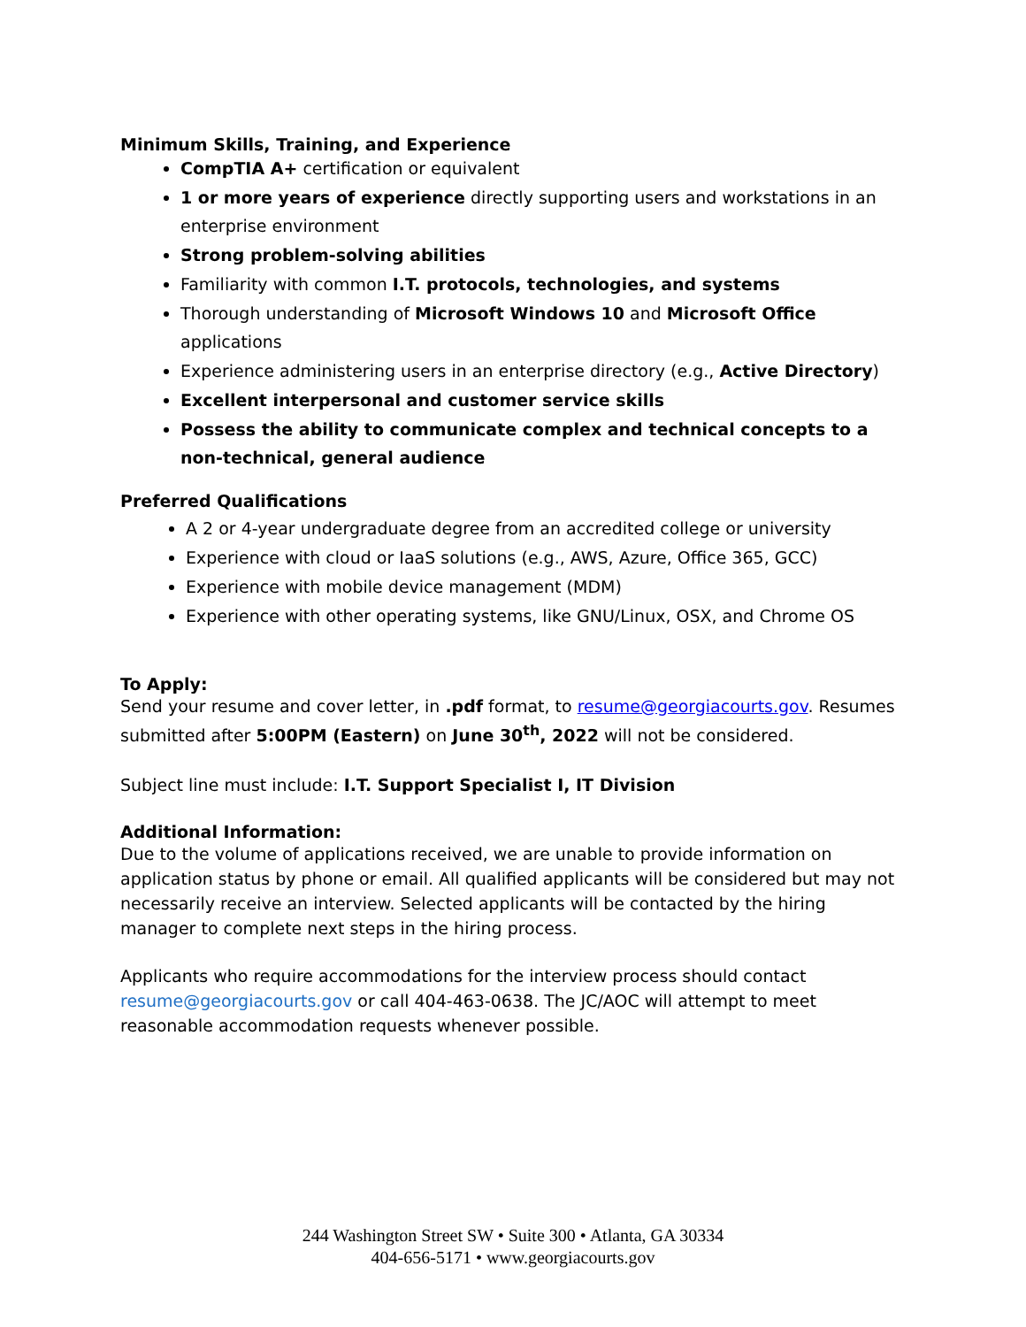Minimum Skills, Training, and Experience
CompTIA A+ certification or equivalent
1 or more years of experience directly supporting users and workstations in an enterprise environment
Strong problem-solving abilities
Familiarity with common I.T. protocols, technologies, and systems
Thorough understanding of Microsoft Windows 10 and Microsoft Office applications
Experience administering users in an enterprise directory (e.g., Active Directory)
Excellent interpersonal and customer service skills
Possess the ability to communicate complex and technical concepts to a non-technical, general audience
Preferred Qualifications
A 2 or 4-year undergraduate degree from an accredited college or university
Experience with cloud or IaaS solutions (e.g., AWS, Azure, Office 365, GCC)
Experience with mobile device management (MDM)
Experience with other operating systems, like GNU/Linux, OSX, and Chrome OS
To Apply:
Send your resume and cover letter, in .pdf format, to resume@georgiacourts.gov. Resumes submitted after 5:00PM (Eastern) on June 30<sup>th</sup>, 2022 will not be considered.
Subject line must include: I.T. Support Specialist I, IT Division
Additional Information:
Due to the volume of applications received, we are unable to provide information on application status by phone or email. All qualified applicants will be considered but may not necessarily receive an interview. Selected applicants will be contacted by the hiring manager to complete next steps in the hiring process.
Applicants who require accommodations for the interview process should contact resume@georgiacourts.gov or call 404-463-0638. The JC/AOC will attempt to meet reasonable accommodation requests whenever possible.
244 Washington Street SW • Suite 300 • Atlanta, GA 30334
404-656-5171 • www.georgiacourts.gov